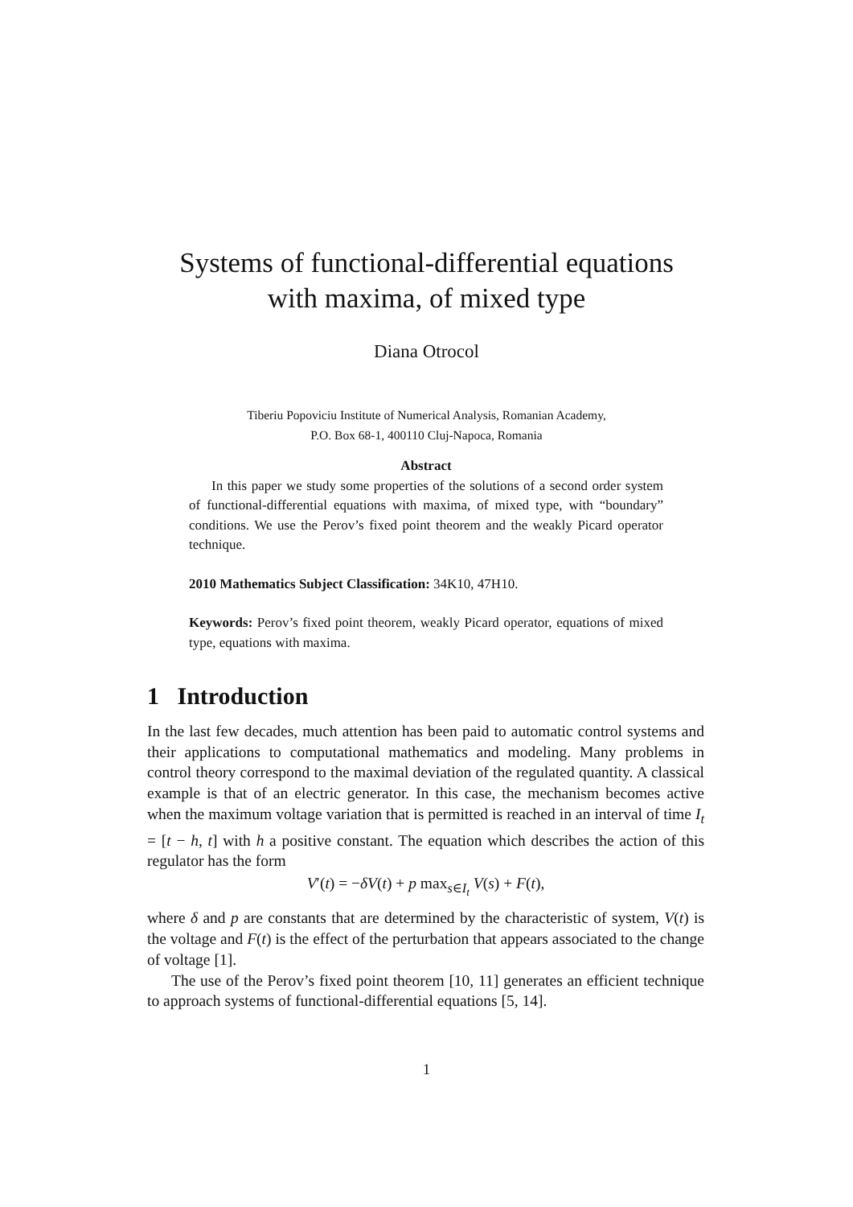Systems of functional-differential equations
with maxima, of mixed type
Diana Otrocol
Tiberiu Popoviciu Institute of Numerical Analysis, Romanian Academy,
P.O. Box 68-1, 400110 Cluj-Napoca, Romania
Abstract
In this paper we study some properties of the solutions of a second order system of functional-differential equations with maxima, of mixed type, with “boundary” conditions. We use the Perov’s fixed point theorem and the weakly Picard operator technique.
2010 Mathematics Subject Classification: 34K10, 47H10.
Keywords: Perov’s fixed point theorem, weakly Picard operator, equations of mixed type, equations with maxima.
1 Introduction
In the last few decades, much attention has been paid to automatic control systems and their applications to computational mathematics and modeling. Many problems in control theory correspond to the maximal deviation of the regulated quantity. A classical example is that of an electric generator. In this case, the mechanism becomes active when the maximum voltage variation that is permitted is reached in an interval of time I<sub>t</sub> = [t − h, t] with h a positive constant. The equation which describes the action of this regulator has the form
V′(t) = −δV(t) + p max<sub>s∈I<sub>t</sub></sub> V(s) + F(t),
where δ and p are constants that are determined by the characteristic of system, V(t) is the voltage and F(t) is the effect of the perturbation that appears associated to the change of voltage [1].
The use of the Perov’s fixed point theorem [10, 11] generates an efficient technique to approach systems of functional-differential equations [5, 14].
1